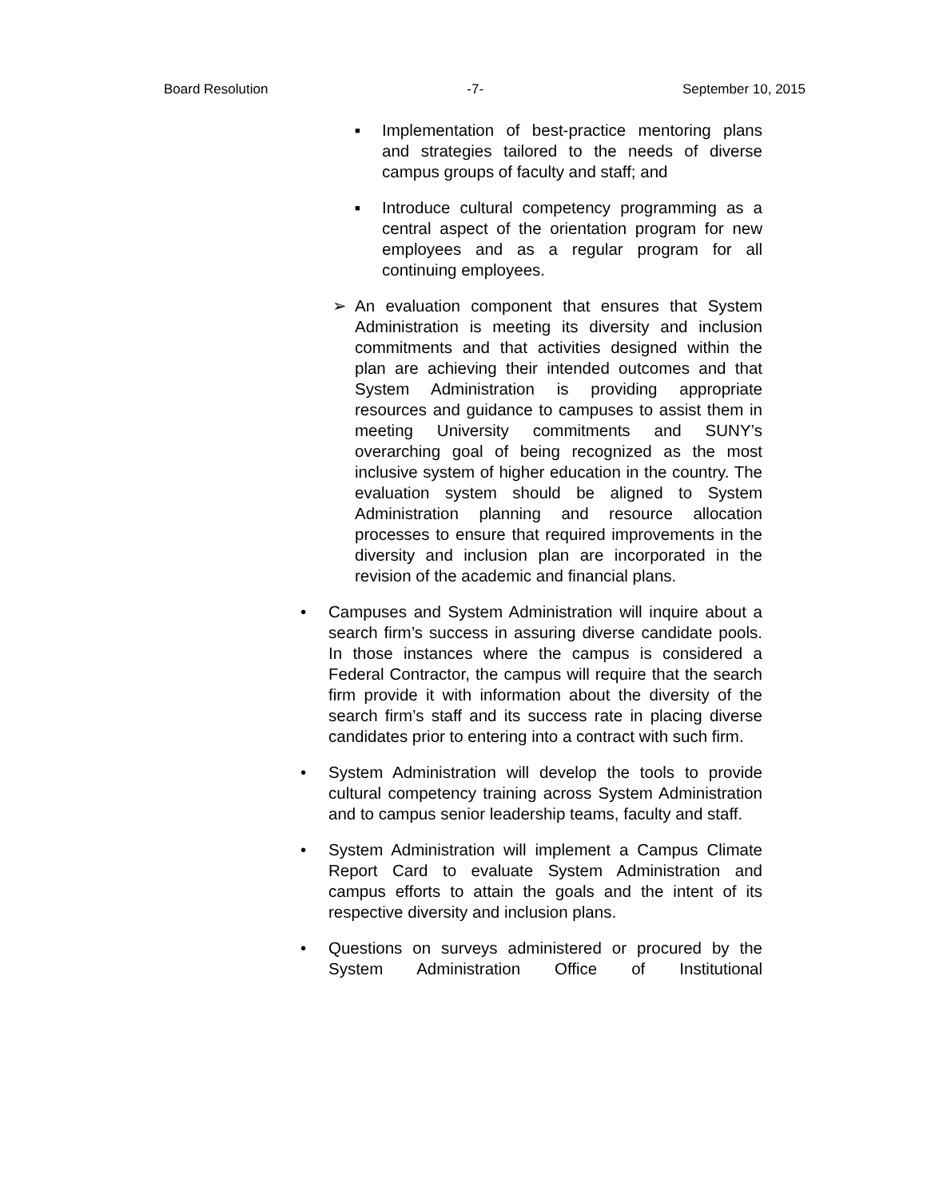Board Resolution -7- September 10, 2015
■ Implementation of best-practice mentoring plans and strategies tailored to the needs of diverse campus groups of faculty and staff; and
■ Introduce cultural competency programming as a central aspect of the orientation program for new employees and as a regular program for all continuing employees.
➢ An evaluation component that ensures that System Administration is meeting its diversity and inclusion commitments and that activities designed within the plan are achieving their intended outcomes and that System Administration is providing appropriate resources and guidance to campuses to assist them in meeting University commitments and SUNY’s overarching goal of being recognized as the most inclusive system of higher education in the country. The evaluation system should be aligned to System Administration planning and resource allocation processes to ensure that required improvements in the diversity and inclusion plan are incorporated in the revision of the academic and financial plans.
• Campuses and System Administration will inquire about a search firm’s success in assuring diverse candidate pools. In those instances where the campus is considered a Federal Contractor, the campus will require that the search firm provide it with information about the diversity of the search firm’s staff and its success rate in placing diverse candidates prior to entering into a contract with such firm.
• System Administration will develop the tools to provide cultural competency training across System Administration and to campus senior leadership teams, faculty and staff.
• System Administration will implement a Campus Climate Report Card to evaluate System Administration and campus efforts to attain the goals and the intent of its respective diversity and inclusion plans.
• Questions on surveys administered or procured by the System Administration Office of Institutional